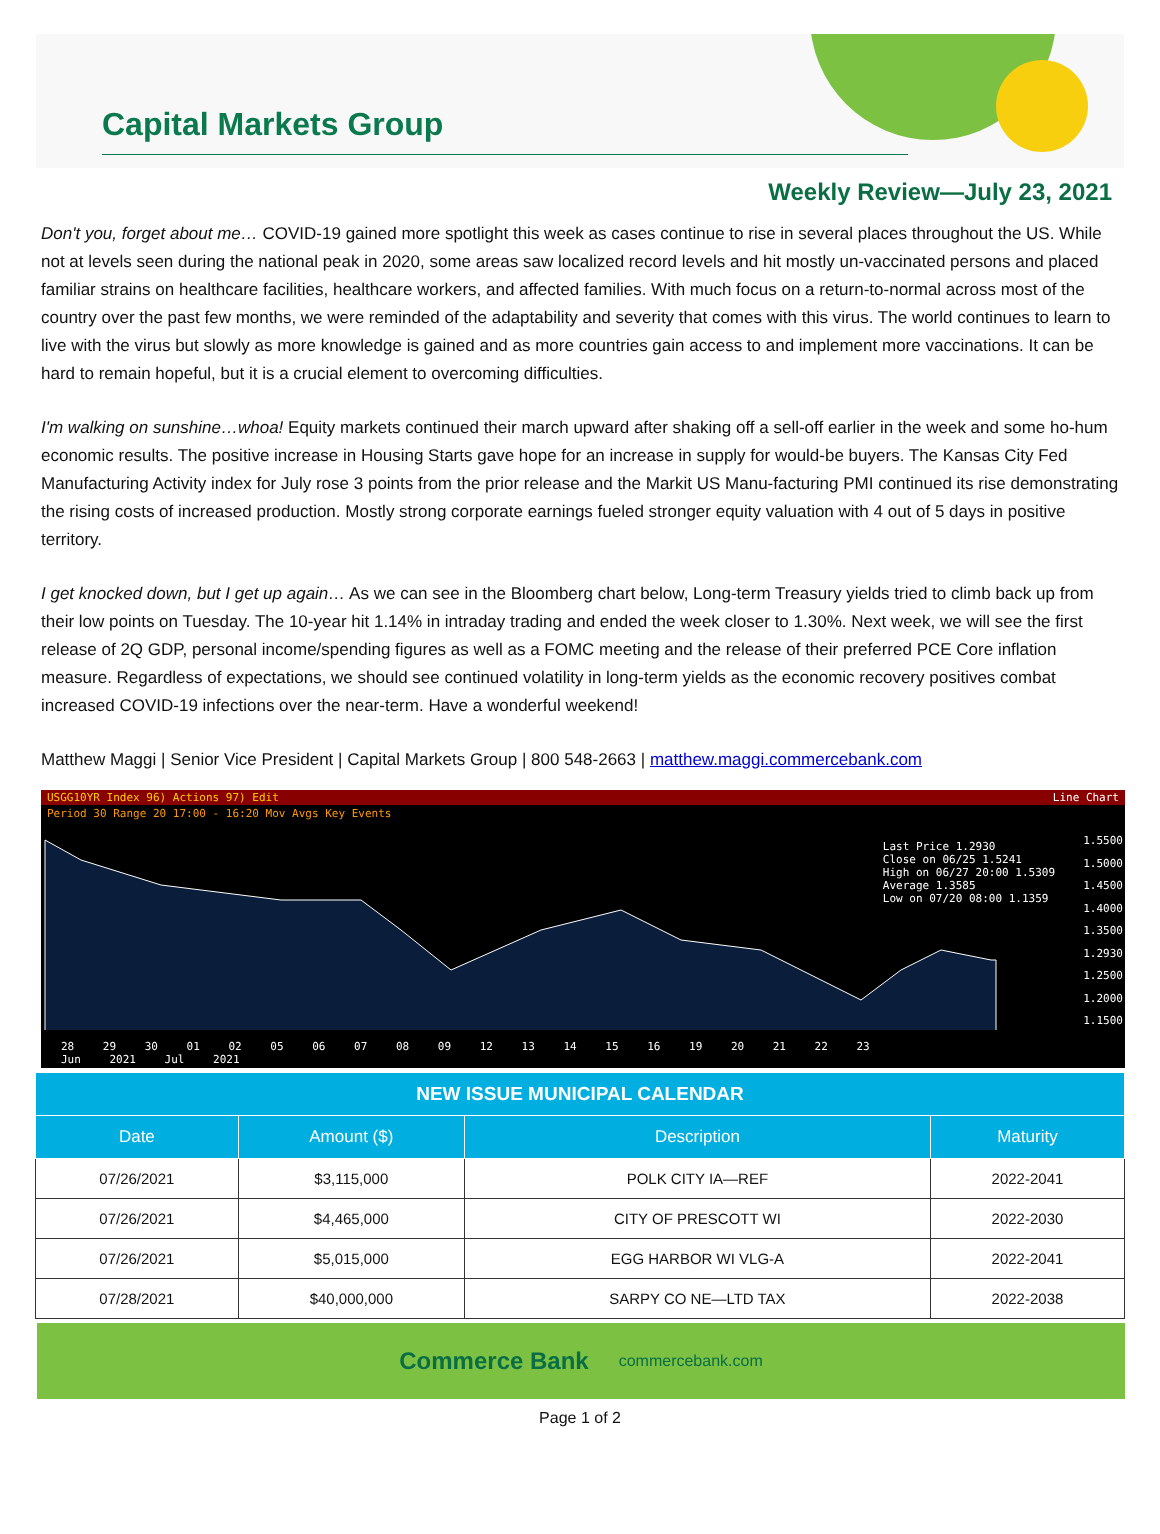Capital Markets Group
Weekly Review—July 23, 2021
Don't you, forget about me… COVID-19 gained more spotlight this week as cases continue to rise in several places throughout the US. While not at levels seen during the national peak in 2020, some areas saw localized record levels and hit mostly un-vaccinated persons and placed familiar strains on healthcare facilities, healthcare workers, and affected families. With much focus on a return-to-normal across most of the country over the past few months, we were reminded of the adaptability and severity that comes with this virus. The world continues to learn to live with the virus but slowly as more knowledge is gained and as more countries gain access to and implement more vaccinations. It can be hard to remain hopeful, but it is a crucial element to overcoming difficulties.
I'm walking on sunshine…whoa! Equity markets continued their march upward after shaking off a sell-off earlier in the week and some ho-hum economic results. The positive increase in Housing Starts gave hope for an increase in supply for would-be buyers. The Kansas City Fed Manufacturing Activity index for July rose 3 points from the prior release and the Markit US Manu-facturing PMI continued its rise demonstrating the rising costs of increased production. Mostly strong corporate earnings fueled stronger equity valuation with 4 out of 5 days in positive territory.
I get knocked down, but I get up again… As we can see in the Bloomberg chart below, Long-term Treasury yields tried to climb back up from their low points on Tuesday. The 10-year hit 1.14% in intraday trading and ended the week closer to 1.30%. Next week, we will see the first release of 2Q GDP, personal income/spending figures as well as a FOMC meeting and the release of their preferred PCE Core inflation measure. Regardless of expectations, we should see continued volatility in long-term yields as the economic recovery positives combat increased COVID-19 infections over the near-term. Have a wonderful weekend!
Matthew Maggi | Senior Vice President | Capital Markets Group | 800 548-2663 | matthew.maggi.commercebank.com
USGG10YR Index 96) Actions 97) Edit Line Chart
Period 30 Range 20 17:00 - 16:20 Mov Avgs Key Events
Last Price 1.2930
Close on 06/25 1.5241
High on 06/27 20:00 1.5309
Average 1.3585
Low on 07/20 08:00 1.1359
1.5500
1.5000
1.4500
1.4000
1.3500
1.2930
1.2500
1.2000
1.1500
28 29 30 01 02 05 06 07 08 09 12 13 14 15 16 19 20 21 22 23
Jun 2021 Jul 2021
| NEW ISSUE MUNICIPAL CALENDAR | | | |
| --- | --- | --- | --- |
| Date | Amount ($) | Description | Maturity |
| 07/26/2021 | $3,115,000 | POLK CITY IA—REF | 2022-2041 |
| 07/26/2021 | $4,465,000 | CITY OF PRESCOTT WI | 2022-2030 |
| 07/26/2021 | $5,015,000 | EGG HARBOR WI VLG-A | 2022-2041 |
| 07/28/2021 | $40,000,000 | SARPY CO NE—LTD TAX | 2022-2038 |
Commerce Bank commercebank.com
Page 1 of 2